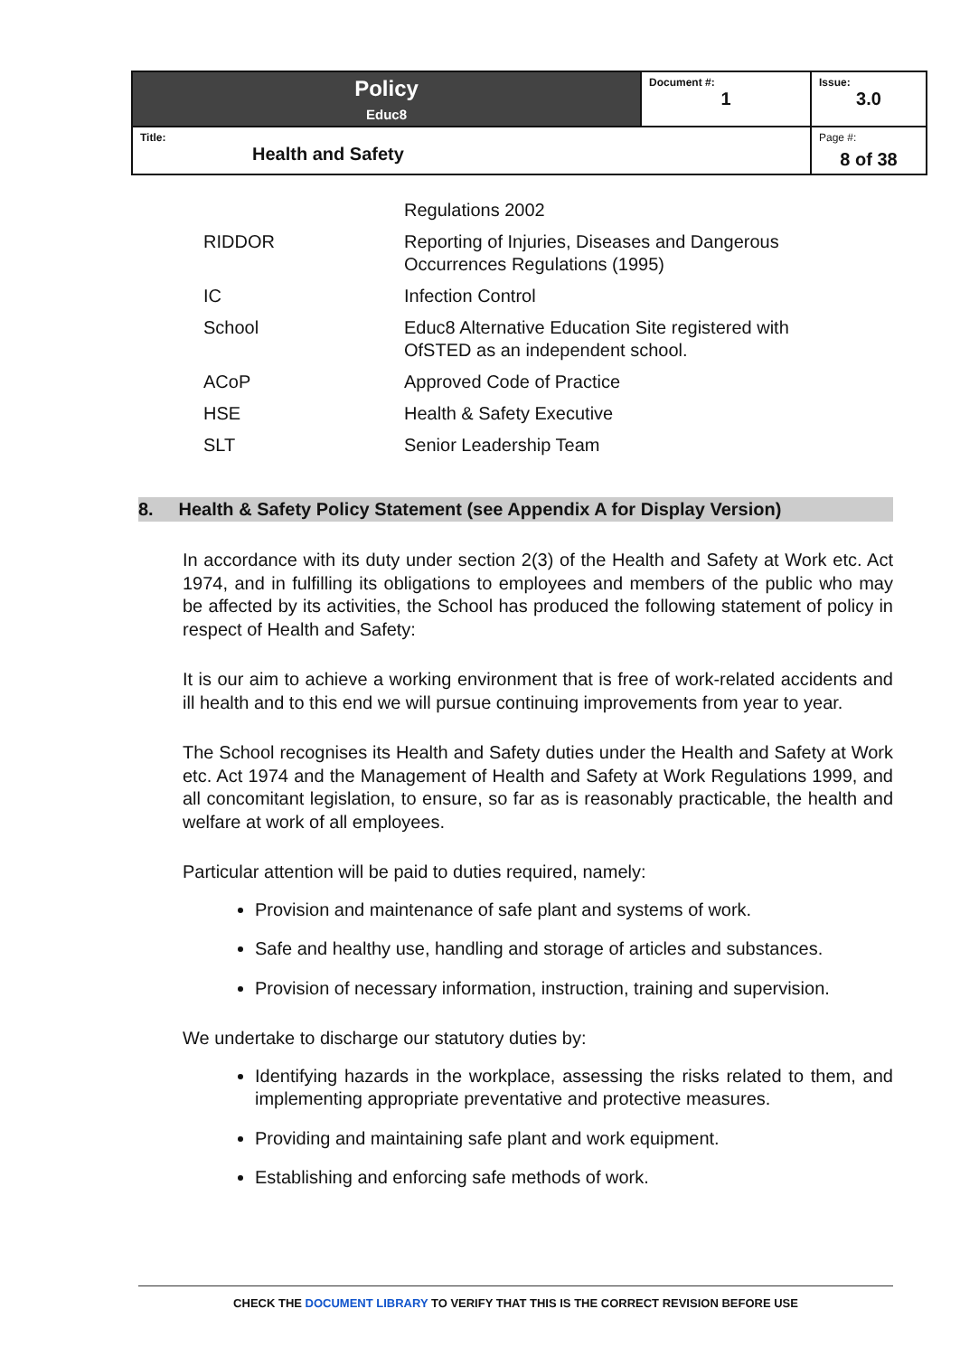| Policy Educ8 | Document #: 1 | Issue: 3.0 |
| Title: Health and Safety | | Page #: 8 of 38 |
| | Regulations 2002 |
| RIDDOR | Reporting of Injuries, Diseases and Dangerous Occurrences Regulations (1995) |
| IC | Infection Control |
| School | Educ8 Alternative Education Site registered with OfSTED as an independent school. |
| ACoP | Approved Code of Practice |
| HSE | Health & Safety Executive |
| SLT | Senior Leadership Team |
8. Health & Safety Policy Statement (see Appendix A for Display Version)
In accordance with its duty under section 2(3) of the Health and Safety at Work etc. Act 1974, and in fulfilling its obligations to employees and members of the public who may be affected by its activities, the School has produced the following statement of policy in respect of Health and Safety:
It is our aim to achieve a working environment that is free of work-related accidents and ill health and to this end we will pursue continuing improvements from year to year.
The School recognises its Health and Safety duties under the Health and Safety at Work etc. Act 1974 and the Management of Health and Safety at Work Regulations 1999, and all concomitant legislation, to ensure, so far as is reasonably practicable, the health and welfare at work of all employees.
Particular attention will be paid to duties required, namely:
Provision and maintenance of safe plant and systems of work.
Safe and healthy use, handling and storage of articles and substances.
Provision of necessary information, instruction, training and supervision.
We undertake to discharge our statutory duties by:
Identifying hazards in the workplace, assessing the risks related to them, and implementing appropriate preventative and protective measures.
Providing and maintaining safe plant and work equipment.
Establishing and enforcing safe methods of work.
CHECK THE DOCUMENT LIBRARY TO VERIFY THAT THIS IS THE CORRECT REVISION BEFORE USE